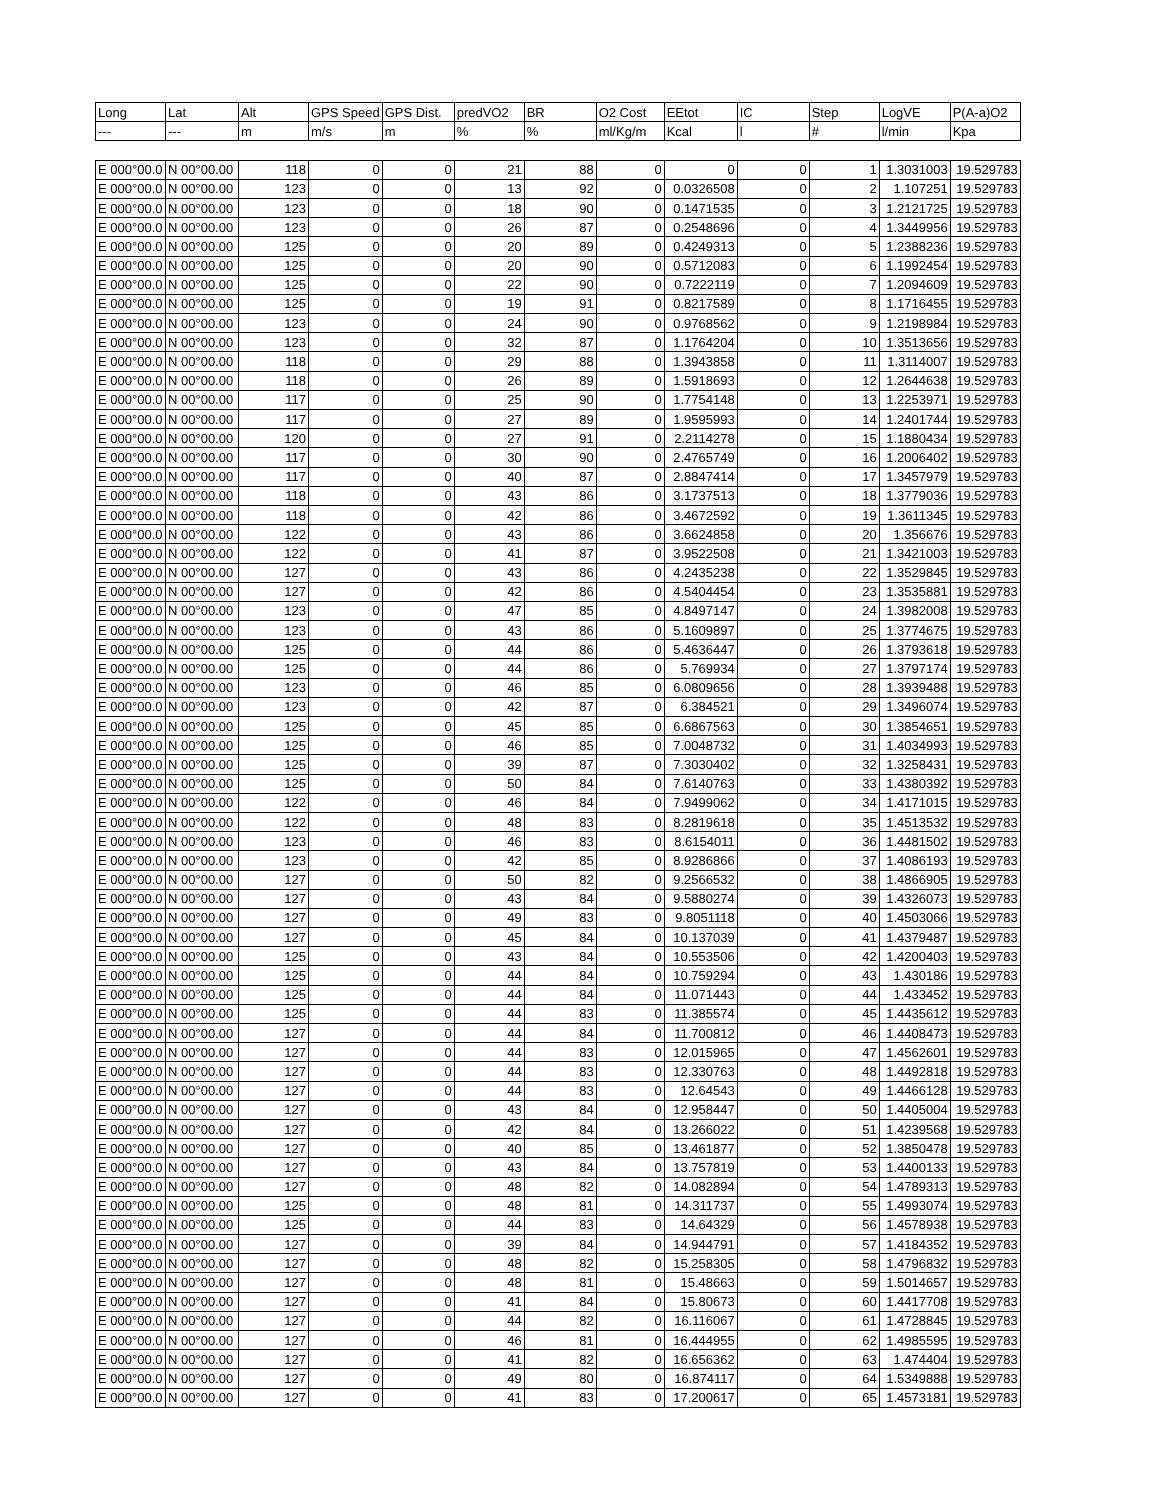| Long | Lat | Alt | GPS Speed | GPS Dist. | predVO2 | BR | O2 Cost | EEtot | IC | Step | LogVE | P(A-a)O2 |
| --- | --- | --- | --- | --- | --- | --- | --- | --- | --- | --- | --- | --- |
| --- | --- | m | m/s | m | % | % | ml/Kg/m | Kcal | l | # | l/min | Kpa |
| E 000°00.0 | N 00°00.00 | 118 | 0 | 0 | 21 | 88 | 0 | 0 | 0 | 1 | 1.3031003 | 19.529783 |
| E 000°00.0 | N 00°00.00 | 123 | 0 | 0 | 13 | 92 | 0 | 0.0326508 | 0 | 2 | 1.107251 | 19.529783 |
| E 000°00.0 | N 00°00.00 | 123 | 0 | 0 | 18 | 90 | 0 | 0.1471535 | 0 | 3 | 1.2121725 | 19.529783 |
| E 000°00.0 | N 00°00.00 | 123 | 0 | 0 | 26 | 87 | 0 | 0.2548696 | 0 | 4 | 1.3449956 | 19.529783 |
| E 000°00.0 | N 00°00.00 | 125 | 0 | 0 | 20 | 89 | 0 | 0.4249313 | 0 | 5 | 1.2388236 | 19.529783 |
| E 000°00.0 | N 00°00.00 | 125 | 0 | 0 | 20 | 90 | 0 | 0.5712083 | 0 | 6 | 1.1992454 | 19.529783 |
| E 000°00.0 | N 00°00.00 | 125 | 0 | 0 | 22 | 90 | 0 | 0.7222119 | 0 | 7 | 1.2094609 | 19.529783 |
| E 000°00.0 | N 00°00.00 | 125 | 0 | 0 | 19 | 91 | 0 | 0.8217589 | 0 | 8 | 1.1716455 | 19.529783 |
| E 000°00.0 | N 00°00.00 | 123 | 0 | 0 | 24 | 90 | 0 | 0.9768562 | 0 | 9 | 1.2198984 | 19.529783 |
| E 000°00.0 | N 00°00.00 | 123 | 0 | 0 | 32 | 87 | 0 | 1.1764204 | 0 | 10 | 1.3513656 | 19.529783 |
| E 000°00.0 | N 00°00.00 | 118 | 0 | 0 | 29 | 88 | 0 | 1.3943858 | 0 | 11 | 1.3114007 | 19.529783 |
| E 000°00.0 | N 00°00.00 | 118 | 0 | 0 | 26 | 89 | 0 | 1.5918693 | 0 | 12 | 1.2644638 | 19.529783 |
| E 000°00.0 | N 00°00.00 | 117 | 0 | 0 | 25 | 90 | 0 | 1.7754148 | 0 | 13 | 1.2253971 | 19.529783 |
| E 000°00.0 | N 00°00.00 | 117 | 0 | 0 | 27 | 89 | 0 | 1.9595993 | 0 | 14 | 1.2401744 | 19.529783 |
| E 000°00.0 | N 00°00.00 | 120 | 0 | 0 | 27 | 91 | 0 | 2.2114278 | 0 | 15 | 1.1880434 | 19.529783 |
| E 000°00.0 | N 00°00.00 | 117 | 0 | 0 | 30 | 90 | 0 | 2.4765749 | 0 | 16 | 1.2006402 | 19.529783 |
| E 000°00.0 | N 00°00.00 | 117 | 0 | 0 | 40 | 87 | 0 | 2.8847414 | 0 | 17 | 1.3457979 | 19.529783 |
| E 000°00.0 | N 00°00.00 | 118 | 0 | 0 | 43 | 86 | 0 | 3.1737513 | 0 | 18 | 1.3779036 | 19.529783 |
| E 000°00.0 | N 00°00.00 | 118 | 0 | 0 | 42 | 86 | 0 | 3.4672592 | 0 | 19 | 1.3611345 | 19.529783 |
| E 000°00.0 | N 00°00.00 | 122 | 0 | 0 | 43 | 86 | 0 | 3.6624858 | 0 | 20 | 1.356676 | 19.529783 |
| E 000°00.0 | N 00°00.00 | 122 | 0 | 0 | 41 | 87 | 0 | 3.9522508 | 0 | 21 | 1.3421003 | 19.529783 |
| E 000°00.0 | N 00°00.00 | 127 | 0 | 0 | 43 | 86 | 0 | 4.2435238 | 0 | 22 | 1.3529845 | 19.529783 |
| E 000°00.0 | N 00°00.00 | 127 | 0 | 0 | 42 | 86 | 0 | 4.5404454 | 0 | 23 | 1.3535881 | 19.529783 |
| E 000°00.0 | N 00°00.00 | 123 | 0 | 0 | 47 | 85 | 0 | 4.8497147 | 0 | 24 | 1.3982008 | 19.529783 |
| E 000°00.0 | N 00°00.00 | 123 | 0 | 0 | 43 | 86 | 0 | 5.1609897 | 0 | 25 | 1.3774675 | 19.529783 |
| E 000°00.0 | N 00°00.00 | 125 | 0 | 0 | 44 | 86 | 0 | 5.4636447 | 0 | 26 | 1.3793618 | 19.529783 |
| E 000°00.0 | N 00°00.00 | 125 | 0 | 0 | 44 | 86 | 0 | 5.769934 | 0 | 27 | 1.3797174 | 19.529783 |
| E 000°00.0 | N 00°00.00 | 123 | 0 | 0 | 46 | 85 | 0 | 6.0809656 | 0 | 28 | 1.3939488 | 19.529783 |
| E 000°00.0 | N 00°00.00 | 123 | 0 | 0 | 42 | 87 | 0 | 6.384521 | 0 | 29 | 1.3496074 | 19.529783 |
| E 000°00.0 | N 00°00.00 | 125 | 0 | 0 | 45 | 85 | 0 | 6.6867563 | 0 | 30 | 1.3854651 | 19.529783 |
| E 000°00.0 | N 00°00.00 | 125 | 0 | 0 | 46 | 85 | 0 | 7.0048732 | 0 | 31 | 1.4034993 | 19.529783 |
| E 000°00.0 | N 00°00.00 | 125 | 0 | 0 | 39 | 87 | 0 | 7.3030402 | 0 | 32 | 1.3258431 | 19.529783 |
| E 000°00.0 | N 00°00.00 | 125 | 0 | 0 | 50 | 84 | 0 | 7.6140763 | 0 | 33 | 1.4380392 | 19.529783 |
| E 000°00.0 | N 00°00.00 | 122 | 0 | 0 | 46 | 84 | 0 | 7.9499062 | 0 | 34 | 1.4171015 | 19.529783 |
| E 000°00.0 | N 00°00.00 | 122 | 0 | 0 | 48 | 83 | 0 | 8.2819618 | 0 | 35 | 1.4513532 | 19.529783 |
| E 000°00.0 | N 00°00.00 | 123 | 0 | 0 | 46 | 83 | 0 | 8.6154011 | 0 | 36 | 1.4481502 | 19.529783 |
| E 000°00.0 | N 00°00.00 | 123 | 0 | 0 | 42 | 85 | 0 | 8.9286866 | 0 | 37 | 1.4086193 | 19.529783 |
| E 000°00.0 | N 00°00.00 | 127 | 0 | 0 | 50 | 82 | 0 | 9.2566532 | 0 | 38 | 1.4866905 | 19.529783 |
| E 000°00.0 | N 00°00.00 | 127 | 0 | 0 | 43 | 84 | 0 | 9.5880274 | 0 | 39 | 1.4326073 | 19.529783 |
| E 000°00.0 | N 00°00.00 | 127 | 0 | 0 | 49 | 83 | 0 | 9.8051118 | 0 | 40 | 1.4503066 | 19.529783 |
| E 000°00.0 | N 00°00.00 | 127 | 0 | 0 | 45 | 84 | 0 | 10.137039 | 0 | 41 | 1.4379487 | 19.529783 |
| E 000°00.0 | N 00°00.00 | 125 | 0 | 0 | 43 | 84 | 0 | 10.553506 | 0 | 42 | 1.4200403 | 19.529783 |
| E 000°00.0 | N 00°00.00 | 125 | 0 | 0 | 44 | 84 | 0 | 10.759294 | 0 | 43 | 1.430186 | 19.529783 |
| E 000°00.0 | N 00°00.00 | 125 | 0 | 0 | 44 | 84 | 0 | 11.071443 | 0 | 44 | 1.433452 | 19.529783 |
| E 000°00.0 | N 00°00.00 | 125 | 0 | 0 | 44 | 83 | 0 | 11.385574 | 0 | 45 | 1.4435612 | 19.529783 |
| E 000°00.0 | N 00°00.00 | 127 | 0 | 0 | 44 | 84 | 0 | 11.700812 | 0 | 46 | 1.4408473 | 19.529783 |
| E 000°00.0 | N 00°00.00 | 127 | 0 | 0 | 44 | 83 | 0 | 12.015965 | 0 | 47 | 1.4562601 | 19.529783 |
| E 000°00.0 | N 00°00.00 | 127 | 0 | 0 | 44 | 83 | 0 | 12.330763 | 0 | 48 | 1.4492818 | 19.529783 |
| E 000°00.0 | N 00°00.00 | 127 | 0 | 0 | 44 | 83 | 0 | 12.64543 | 0 | 49 | 1.4466128 | 19.529783 |
| E 000°00.0 | N 00°00.00 | 127 | 0 | 0 | 43 | 84 | 0 | 12.958447 | 0 | 50 | 1.4405004 | 19.529783 |
| E 000°00.0 | N 00°00.00 | 127 | 0 | 0 | 42 | 84 | 0 | 13.266022 | 0 | 51 | 1.4239568 | 19.529783 |
| E 000°00.0 | N 00°00.00 | 127 | 0 | 0 | 40 | 85 | 0 | 13.461877 | 0 | 52 | 1.3850478 | 19.529783 |
| E 000°00.0 | N 00°00.00 | 127 | 0 | 0 | 43 | 84 | 0 | 13.757819 | 0 | 53 | 1.4400133 | 19.529783 |
| E 000°00.0 | N 00°00.00 | 127 | 0 | 0 | 48 | 82 | 0 | 14.082894 | 0 | 54 | 1.4789313 | 19.529783 |
| E 000°00.0 | N 00°00.00 | 125 | 0 | 0 | 48 | 81 | 0 | 14.311737 | 0 | 55 | 1.4993074 | 19.529783 |
| E 000°00.0 | N 00°00.00 | 125 | 0 | 0 | 44 | 83 | 0 | 14.64329 | 0 | 56 | 1.4578938 | 19.529783 |
| E 000°00.0 | N 00°00.00 | 127 | 0 | 0 | 39 | 84 | 0 | 14.944791 | 0 | 57 | 1.4184352 | 19.529783 |
| E 000°00.0 | N 00°00.00 | 127 | 0 | 0 | 48 | 82 | 0 | 15.258305 | 0 | 58 | 1.4796832 | 19.529783 |
| E 000°00.0 | N 00°00.00 | 127 | 0 | 0 | 48 | 81 | 0 | 15.48663 | 0 | 59 | 1.5014657 | 19.529783 |
| E 000°00.0 | N 00°00.00 | 127 | 0 | 0 | 41 | 84 | 0 | 15.80673 | 0 | 60 | 1.4417708 | 19.529783 |
| E 000°00.0 | N 00°00.00 | 127 | 0 | 0 | 44 | 82 | 0 | 16.116067 | 0 | 61 | 1.4728845 | 19.529783 |
| E 000°00.0 | N 00°00.00 | 127 | 0 | 0 | 46 | 81 | 0 | 16.444955 | 0 | 62 | 1.4985595 | 19.529783 |
| E 000°00.0 | N 00°00.00 | 127 | 0 | 0 | 41 | 82 | 0 | 16.656362 | 0 | 63 | 1.474404 | 19.529783 |
| E 000°00.0 | N 00°00.00 | 127 | 0 | 0 | 49 | 80 | 0 | 16.874117 | 0 | 64 | 1.5349888 | 19.529783 |
| E 000°00.0 | N 00°00.00 | 127 | 0 | 0 | 41 | 83 | 0 | 17.200617 | 0 | 65 | 1.4573181 | 19.529783 |